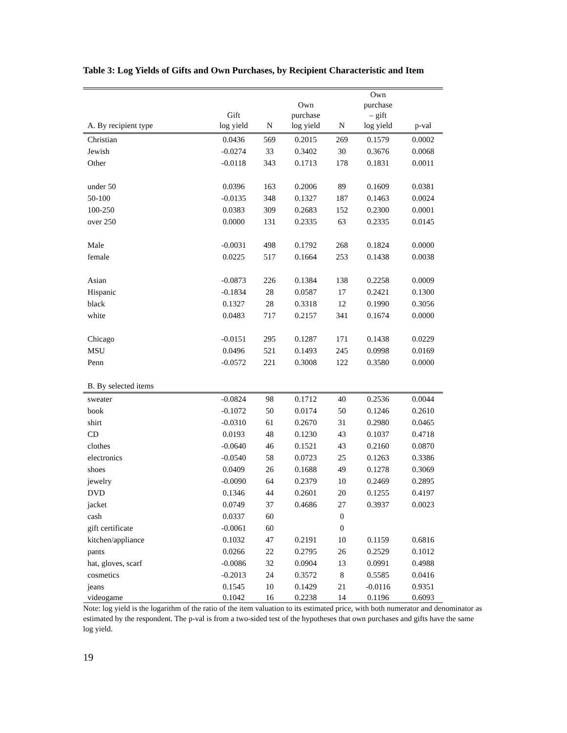Table 3: Log Yields of Gifts and Own Purchases, by Recipient Characteristic and Item
| A. By recipient type | Gift log yield | N | Own purchase log yield | N | Own purchase – gift log yield | p-val |
| --- | --- | --- | --- | --- | --- | --- |
| Christian | 0.0436 | 569 | 0.2015 | 269 | 0.1579 | 0.0002 |
| Jewish | -0.0274 | 33 | 0.3402 | 30 | 0.3676 | 0.0068 |
| Other | -0.0118 | 343 | 0.1713 | 178 | 0.1831 | 0.0011 |
| under 50 | 0.0396 | 163 | 0.2006 | 89 | 0.1609 | 0.0381 |
| 50-100 | -0.0135 | 348 | 0.1327 | 187 | 0.1463 | 0.0024 |
| 100-250 | 0.0383 | 309 | 0.2683 | 152 | 0.2300 | 0.0001 |
| over 250 | 0.0000 | 131 | 0.2335 | 63 | 0.2335 | 0.0145 |
| Male | -0.0031 | 498 | 0.1792 | 268 | 0.1824 | 0.0000 |
| female | 0.0225 | 517 | 0.1664 | 253 | 0.1438 | 0.0038 |
| Asian | -0.0873 | 226 | 0.1384 | 138 | 0.2258 | 0.0009 |
| Hispanic | -0.1834 | 28 | 0.0587 | 17 | 0.2421 | 0.1300 |
| black | 0.1327 | 28 | 0.3318 | 12 | 0.1990 | 0.3056 |
| white | 0.0483 | 717 | 0.2157 | 341 | 0.1674 | 0.0000 |
| Chicago | -0.0151 | 295 | 0.1287 | 171 | 0.1438 | 0.0229 |
| MSU | 0.0496 | 521 | 0.1493 | 245 | 0.0998 | 0.0169 |
| Penn | -0.0572 | 221 | 0.3008 | 122 | 0.3580 | 0.0000 |
| B. By selected items | | | | | | |
| sweater | -0.0824 | 98 | 0.1712 | 40 | 0.2536 | 0.0044 |
| book | -0.1072 | 50 | 0.0174 | 50 | 0.1246 | 0.2610 |
| shirt | -0.0310 | 61 | 0.2670 | 31 | 0.2980 | 0.0465 |
| CD | 0.0193 | 48 | 0.1230 | 43 | 0.1037 | 0.4718 |
| clothes | -0.0640 | 46 | 0.1521 | 43 | 0.2160 | 0.0870 |
| electronics | -0.0540 | 58 | 0.0723 | 25 | 0.1263 | 0.3386 |
| shoes | 0.0409 | 26 | 0.1688 | 49 | 0.1278 | 0.3069 |
| jewelry | -0.0090 | 64 | 0.2379 | 10 | 0.2469 | 0.2895 |
| DVD | 0.1346 | 44 | 0.2601 | 20 | 0.1255 | 0.4197 |
| jacket | 0.0749 | 37 | 0.4686 | 27 | 0.3937 | 0.0023 |
| cash | 0.0337 | 60 | | 0 | | |
| gift certificate | -0.0061 | 60 | | 0 | | |
| kitchen/appliance | 0.1032 | 47 | 0.2191 | 10 | 0.1159 | 0.6816 |
| pants | 0.0266 | 22 | 0.2795 | 26 | 0.2529 | 0.1012 |
| hat, gloves, scarf | -0.0086 | 32 | 0.0904 | 13 | 0.0991 | 0.4988 |
| cosmetics | -0.2013 | 24 | 0.3572 | 8 | 0.5585 | 0.0416 |
| jeans | 0.1545 | 10 | 0.1429 | 21 | -0.0116 | 0.9351 |
| videogame | 0.1042 | 16 | 0.2238 | 14 | 0.1196 | 0.6093 |
Note: log yield is the logarithm of the ratio of the item valuation to its estimated price, with both numerator and denominator as estimated by the respondent. The p-val is from a two-sided test of the hypotheses that own purchases and gifts have the same log yield.
19